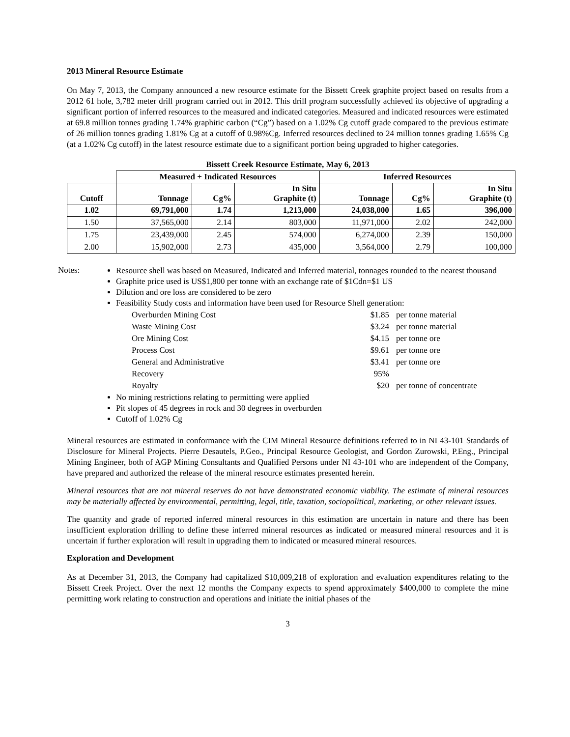2013 Mineral Resource Estimate
On May 7, 2013, the Company announced a new resource estimate for the Bissett Creek graphite project based on results from a 2012 61 hole, 3,782 meter drill program carried out in 2012. This drill program successfully achieved its objective of upgrading a significant portion of inferred resources to the measured and indicated categories. Measured and indicated resources were estimated at 69.8 million tonnes grading 1.74% graphitic carbon (“Cg”) based on a 1.02% Cg cutoff grade compared to the previous estimate of 26 million tonnes grading 1.81% Cg at a cutoff of 0.98%Cg. Inferred resources declined to 24 million tonnes grading 1.65% Cg (at a 1.02% Cg cutoff) in the latest resource estimate due to a significant portion being upgraded to higher categories.
Bissett Creek Resource Estimate, May 6, 2013
| | Measured + Indicated Resources | | | Inferred Resources | | |
| Cutoff | Tonnage | Cg% | In Situ Graphite (t) | Tonnage | Cg% | In Situ Graphite (t) |
| 1.02 | 69,791,000 | 1.74 | 1,213,000 | 24,038,000 | 1.65 | 396,000 |
| 1.50 | 37,565,000 | 2.14 | 803,000 | 11,971,000 | 2.02 | 242,000 |
| 1.75 | 23,439,000 | 2.45 | 574,000 | 6,274,000 | 2.39 | 150,000 |
| 2.00 | 15,902,000 | 2.73 | 435,000 | 3,564,000 | 2.79 | 100,000 |
Notes:
Resource shell was based on Measured, Indicated and Inferred material, tonnages rounded to the nearest thousand
Graphite price used is US$1,800 per tonne with an exchange rate of $1Cdn=$1 US
Dilution and ore loss are considered to be zero
Feasibility Study costs and information have been used for Resource Shell generation:
| Overburden Mining Cost | $1.85 | per tonne material |
| Waste Mining Cost | $3.24 | per tonne material |
| Ore Mining Cost | $4.15 | per tonne ore |
| Process Cost | $9.61 | per tonne ore |
| General and Administrative | $3.41 | per tonne ore |
| Recovery | 95% | |
| Royalty | $20 | per tonne of concentrate |
No mining restrictions relating to permitting were applied
Pit slopes of 45 degrees in rock and 30 degrees in overburden
Cutoff of 1.02% Cg
Mineral resources are estimated in conformance with the CIM Mineral Resource definitions referred to in NI 43-101 Standards of Disclosure for Mineral Projects. Pierre Desautels, P.Geo., Principal Resource Geologist, and Gordon Zurowski, P.Eng., Principal Mining Engineer, both of AGP Mining Consultants and Qualified Persons under NI 43-101 who are independent of the Company, have prepared and authorized the release of the mineral resource estimates presented herein.
Mineral resources that are not mineral reserves do not have demonstrated economic viability. The estimate of mineral resources may be materially affected by environmental, permitting, legal, title, taxation, sociopolitical, marketing, or other relevant issues.
The quantity and grade of reported inferred mineral resources in this estimation are uncertain in nature and there has been insufficient exploration drilling to define these inferred mineral resources as indicated or measured mineral resources and it is uncertain if further exploration will result in upgrading them to indicated or measured mineral resources.
Exploration and Development
As at December 31, 2013, the Company had capitalized $10,009,218 of exploration and evaluation expenditures relating to the Bissett Creek Project. Over the next 12 months the Company expects to spend approximately $400,000 to complete the mine permitting work relating to construction and operations and initiate the initial phases of the
3